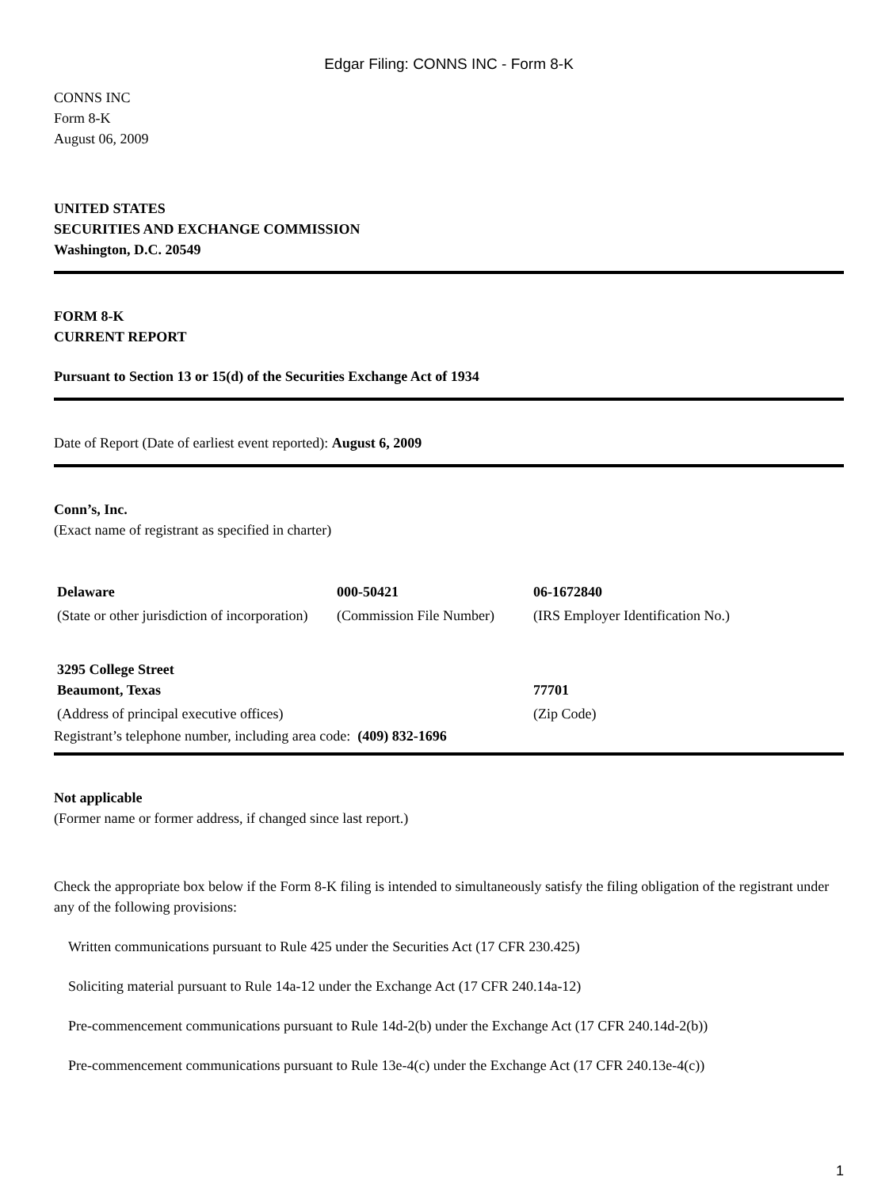Edgar Filing: CONNS INC - Form 8-K
CONNS INC
Form 8-K
August 06, 2009
UNITED STATES
SECURITIES AND EXCHANGE COMMISSION
Washington, D.C. 20549
FORM 8-K
CURRENT REPORT
Pursuant to Section 13 or 15(d) of the Securities Exchange Act of 1934
Date of Report (Date of earliest event reported): August 6, 2009
Conn’s, Inc.
(Exact name of registrant as specified in charter)
| Delaware | 000-50421 | 06-1672840 |
| (State or other jurisdiction of incorporation) | (Commission File Number) | (IRS Employer Identification No.) |
| 3295 College Street Beaumont, Texas | | 77701 |
| (Address of principal executive offices) | | (Zip Code) |
Registrant’s telephone number, including area code: (409) 832-1696
Not applicable
(Former name or former address, if changed since last report.)
Check the appropriate box below if the Form 8-K filing is intended to simultaneously satisfy the filing obligation of the registrant under any of the following provisions:
Written communications pursuant to Rule 425 under the Securities Act (17 CFR 230.425)
Soliciting material pursuant to Rule 14a-12 under the Exchange Act (17 CFR 240.14a-12)
Pre-commencement communications pursuant to Rule 14d-2(b) under the Exchange Act (17 CFR 240.14d-2(b))
Pre-commencement communications pursuant to Rule 13e-4(c) under the Exchange Act (17 CFR 240.13e-4(c))
1